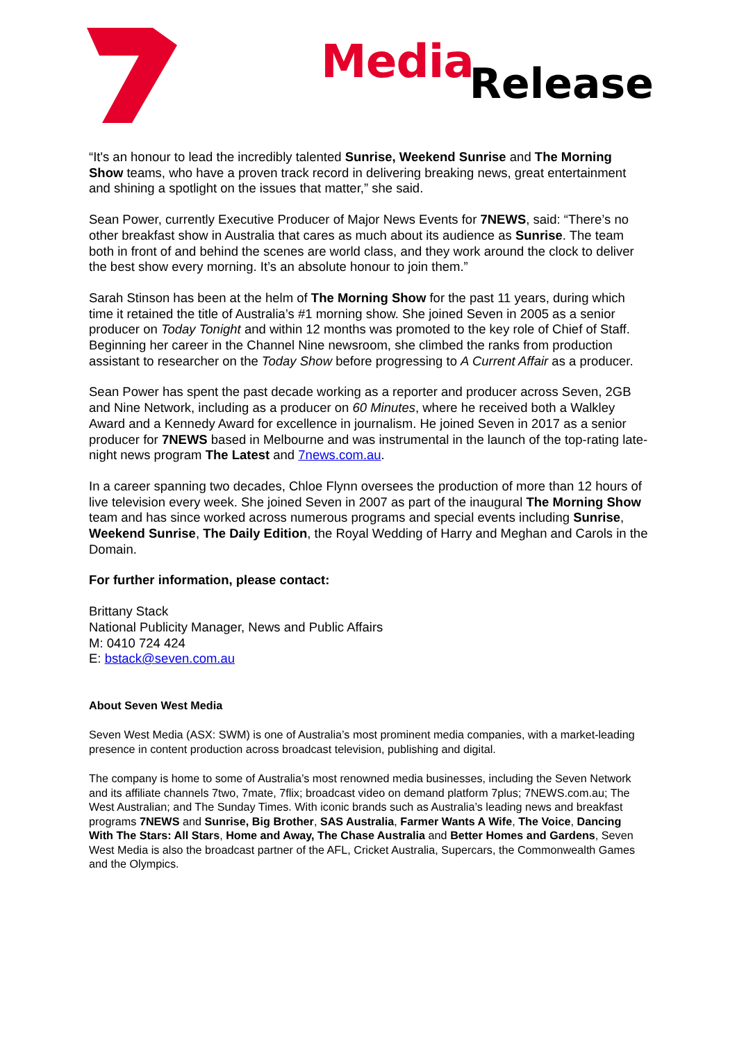Media Release
“It's an honour to lead the incredibly talented Sunrise, Weekend Sunrise and The Morning Show teams, who have a proven track record in delivering breaking news, great entertainment and shining a spotlight on the issues that matter,” she said.
Sean Power, currently Executive Producer of Major News Events for 7NEWS, said: “There’s no other breakfast show in Australia that cares as much about its audience as Sunrise. The team both in front of and behind the scenes are world class, and they work around the clock to deliver the best show every morning. It’s an absolute honour to join them.”
Sarah Stinson has been at the helm of The Morning Show for the past 11 years, during which time it retained the title of Australia’s #1 morning show. She joined Seven in 2005 as a senior producer on Today Tonight and within 12 months was promoted to the key role of Chief of Staff. Beginning her career in the Channel Nine newsroom, she climbed the ranks from production assistant to researcher on the Today Show before progressing to A Current Affair as a producer.
Sean Power has spent the past decade working as a reporter and producer across Seven, 2GB and Nine Network, including as a producer on 60 Minutes, where he received both a Walkley Award and a Kennedy Award for excellence in journalism. He joined Seven in 2017 as a senior producer for 7NEWS based in Melbourne and was instrumental in the launch of the top-rating late-night news program The Latest and 7news.com.au.
In a career spanning two decades, Chloe Flynn oversees the production of more than 12 hours of live television every week. She joined Seven in 2007 as part of the inaugural The Morning Show team and has since worked across numerous programs and special events including Sunrise, Weekend Sunrise, The Daily Edition, the Royal Wedding of Harry and Meghan and Carols in the Domain.
For further information, please contact:
Brittany Stack
National Publicity Manager, News and Public Affairs
M: 0410 724 424
E: bstack@seven.com.au
About Seven West Media
Seven West Media (ASX: SWM) is one of Australia’s most prominent media companies, with a market-leading presence in content production across broadcast television, publishing and digital.
The company is home to some of Australia’s most renowned media businesses, including the Seven Network and its affiliate channels 7two, 7mate, 7flix; broadcast video on demand platform 7plus; 7NEWS.com.au; The West Australian; and The Sunday Times. With iconic brands such as Australia’s leading news and breakfast programs 7NEWS and Sunrise, Big Brother, SAS Australia, Farmer Wants A Wife, The Voice, Dancing With The Stars: All Stars, Home and Away, The Chase Australia and Better Homes and Gardens, Seven West Media is also the broadcast partner of the AFL, Cricket Australia, Supercars, the Commonwealth Games and the Olympics.